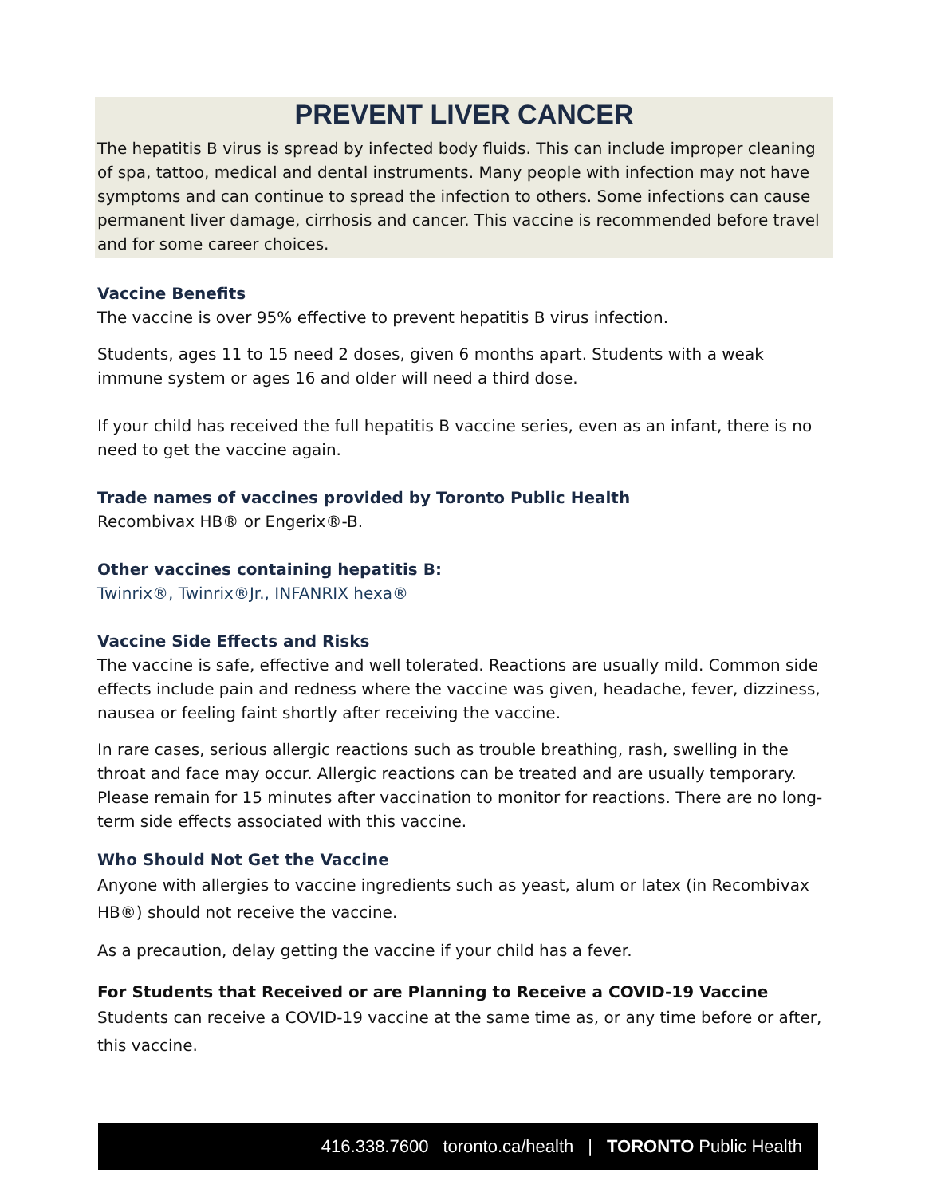PREVENT LIVER CANCER
The hepatitis B virus is spread by infected body fluids. This can include improper cleaning of spa, tattoo, medical and dental instruments. Many people with infection may not have symptoms and can continue to spread the infection to others. Some infections can cause permanent liver damage, cirrhosis and cancer. This vaccine is recommended before travel and for some career choices.
Vaccine Benefits
The vaccine is over 95% effective to prevent hepatitis B virus infection.
Students, ages 11 to 15 need 2 doses, given 6 months apart. Students with a weak immune system or ages 16 and older will need a third dose.
If your child has received the full hepatitis B vaccine series, even as an infant, there is no need to get the vaccine again.
Trade names of vaccines provided by Toronto Public Health
Recombivax HB® or Engerix®-B.
Other vaccines containing hepatitis B:
Twinrix®, Twinrix®Jr., INFANRIX hexa®
Vaccine Side Effects and Risks
The vaccine is safe, effective and well tolerated. Reactions are usually mild. Common side effects include pain and redness where the vaccine was given, headache, fever, dizziness, nausea or feeling faint shortly after receiving the vaccine.
In rare cases, serious allergic reactions such as trouble breathing, rash, swelling in the throat and face may occur. Allergic reactions can be treated and are usually temporary. Please remain for 15 minutes after vaccination to monitor for reactions. There are no long-term side effects associated with this vaccine.
Who Should Not Get the Vaccine
Anyone with allergies to vaccine ingredients such as yeast, alum or latex (in Recombivax HB®) should not receive the vaccine.
As a precaution, delay getting the vaccine if your child has a fever.
For Students that Received or are Planning to Receive a COVID-19 Vaccine
Students can receive a COVID-19 vaccine at the same time as, or any time before or after, this vaccine.
416.338.7600 toronto.ca/health | TORONTO Public Health